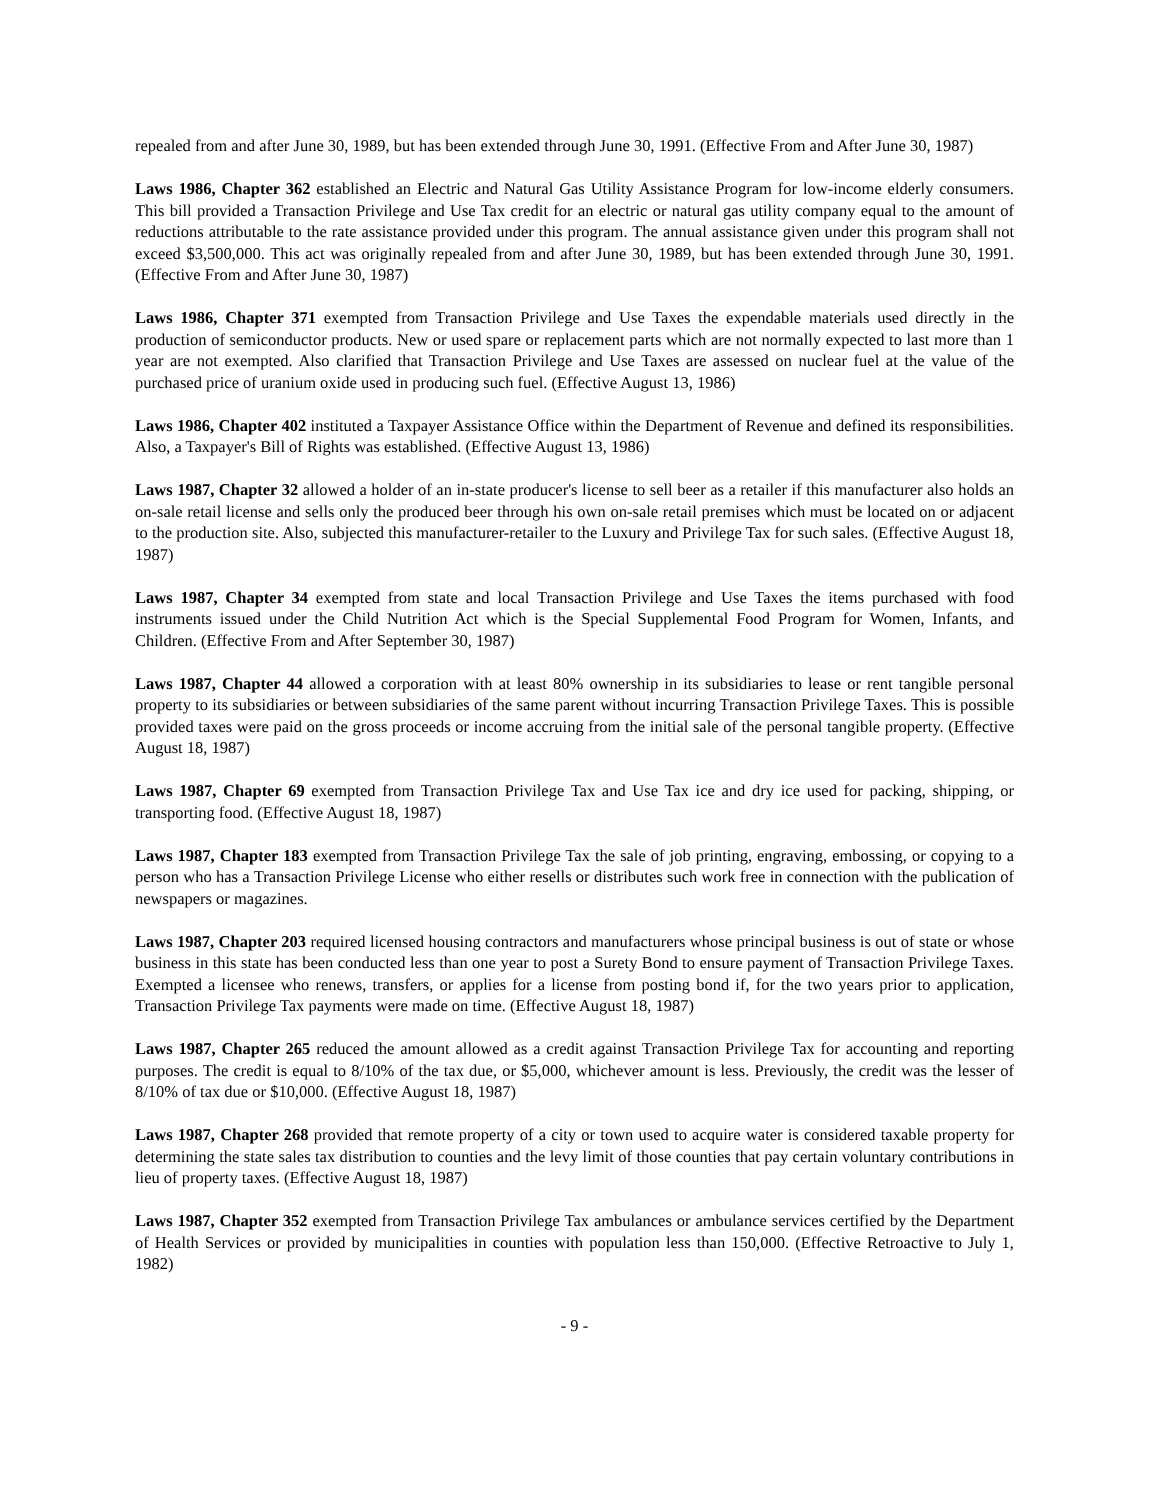repealed from and after June 30, 1989, but has been extended through June 30, 1991. (Effective From and After June 30, 1987)
Laws 1986, Chapter 362 established an Electric and Natural Gas Utility Assistance Program for low-income elderly consumers. This bill provided a Transaction Privilege and Use Tax credit for an electric or natural gas utility company equal to the amount of reductions attributable to the rate assistance provided under this program. The annual assistance given under this program shall not exceed $3,500,000. This act was originally repealed from and after June 30, 1989, but has been extended through June 30, 1991. (Effective From and After June 30, 1987)
Laws 1986, Chapter 371 exempted from Transaction Privilege and Use Taxes the expendable materials used directly in the production of semiconductor products. New or used spare or replacement parts which are not normally expected to last more than 1 year are not exempted. Also clarified that Transaction Privilege and Use Taxes are assessed on nuclear fuel at the value of the purchased price of uranium oxide used in producing such fuel. (Effective August 13, 1986)
Laws 1986, Chapter 402 instituted a Taxpayer Assistance Office within the Department of Revenue and defined its responsibilities. Also, a Taxpayer's Bill of Rights was established. (Effective August 13, 1986)
Laws 1987, Chapter 32 allowed a holder of an in-state producer's license to sell beer as a retailer if this manufacturer also holds an on-sale retail license and sells only the produced beer through his own on-sale retail premises which must be located on or adjacent to the production site. Also, subjected this manufacturer-retailer to the Luxury and Privilege Tax for such sales. (Effective August 18, 1987)
Laws 1987, Chapter 34 exempted from state and local Transaction Privilege and Use Taxes the items purchased with food instruments issued under the Child Nutrition Act which is the Special Supplemental Food Program for Women, Infants, and Children. (Effective From and After September 30, 1987)
Laws 1987, Chapter 44 allowed a corporation with at least 80% ownership in its subsidiaries to lease or rent tangible personal property to its subsidiaries or between subsidiaries of the same parent without incurring Transaction Privilege Taxes. This is possible provided taxes were paid on the gross proceeds or income accruing from the initial sale of the personal tangible property. (Effective August 18, 1987)
Laws 1987, Chapter 69 exempted from Transaction Privilege Tax and Use Tax ice and dry ice used for packing, shipping, or transporting food. (Effective August 18, 1987)
Laws 1987, Chapter 183 exempted from Transaction Privilege Tax the sale of job printing, engraving, embossing, or copying to a person who has a Transaction Privilege License who either resells or distributes such work free in connection with the publication of newspapers or magazines.
Laws 1987, Chapter 203 required licensed housing contractors and manufacturers whose principal business is out of state or whose business in this state has been conducted less than one year to post a Surety Bond to ensure payment of Transaction Privilege Taxes. Exempted a licensee who renews, transfers, or applies for a license from posting bond if, for the two years prior to application, Transaction Privilege Tax payments were made on time. (Effective August 18, 1987)
Laws 1987, Chapter 265 reduced the amount allowed as a credit against Transaction Privilege Tax for accounting and reporting purposes. The credit is equal to 8/10% of the tax due, or $5,000, whichever amount is less. Previously, the credit was the lesser of 8/10% of tax due or $10,000. (Effective August 18, 1987)
Laws 1987, Chapter 268 provided that remote property of a city or town used to acquire water is considered taxable property for determining the state sales tax distribution to counties and the levy limit of those counties that pay certain voluntary contributions in lieu of property taxes. (Effective August 18, 1987)
Laws 1987, Chapter 352 exempted from Transaction Privilege Tax ambulances or ambulance services certified by the Department of Health Services or provided by municipalities in counties with population less than 150,000. (Effective Retroactive to July 1, 1982)
- 9 -